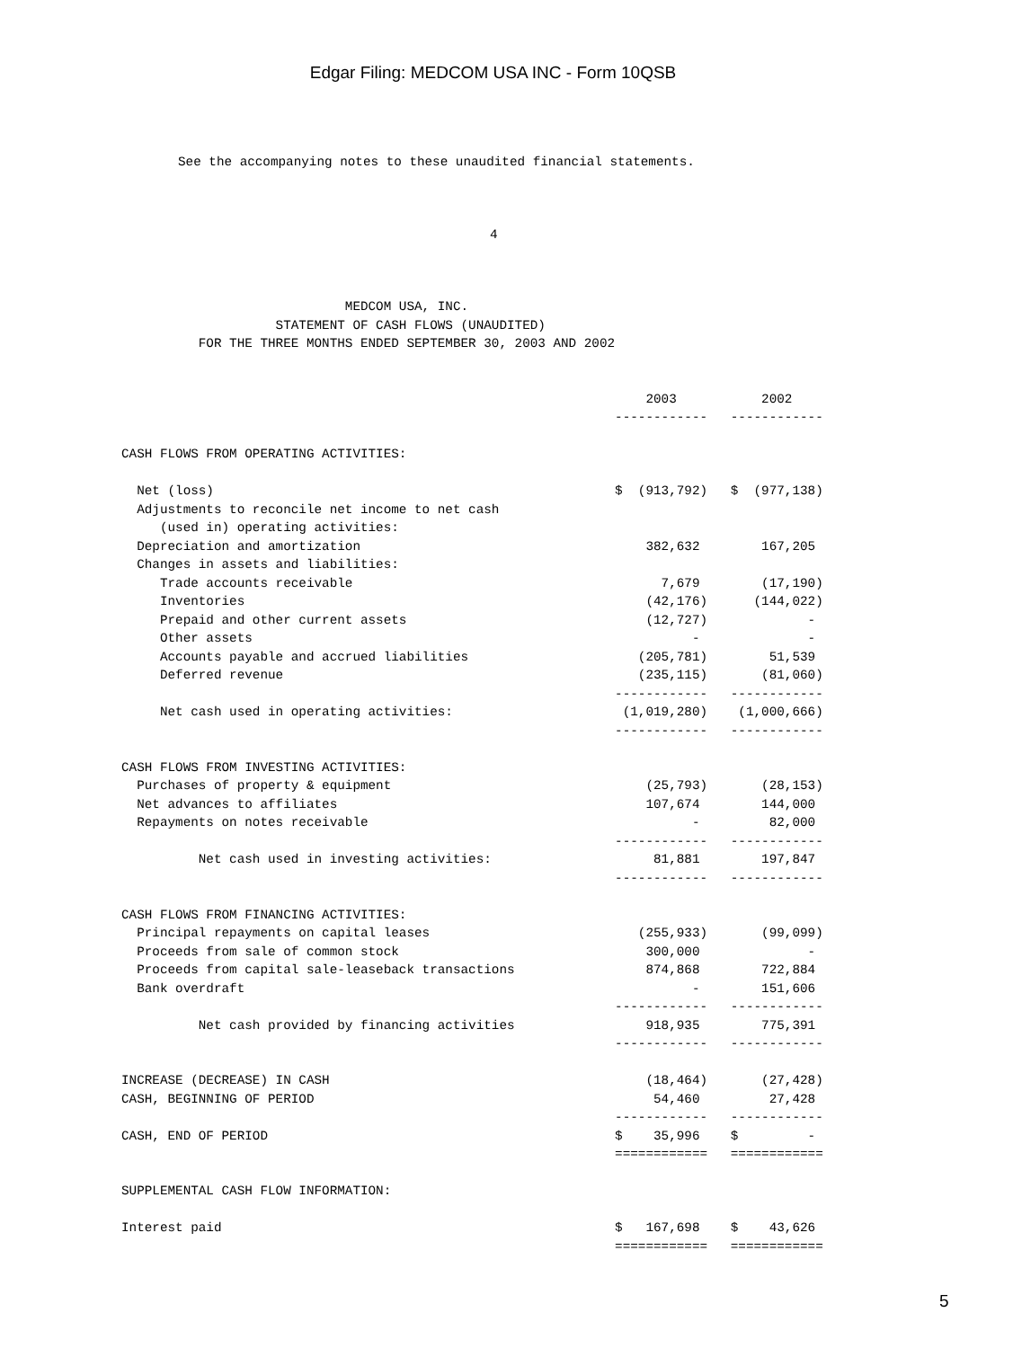Edgar Filing: MEDCOM USA INC - Form 10QSB
See the accompanying notes to these unaudited financial statements.
4
                             MEDCOM USA, INC.
                    STATEMENT OF CASH FLOWS (UNAUDITED)
          FOR THE THREE MONTHS ENDED SEPTEMBER 30, 2003 AND 2002


                                                                    2003           2002
                                                                ------------   ------------

CASH FLOWS FROM OPERATING ACTIVITIES:

  Net (loss)                                                    $  (913,792)   $  (977,138)
  Adjustments to reconcile net income to net cash
     (used in) operating activities:
  Depreciation and amortization                                     382,632        167,205
  Changes in assets and liabilities:
     Trade accounts receivable                                        7,679        (17,190)
     Inventories                                                    (42,176)      (144,022)
     Prepaid and other current assets                               (12,727)             -
     Other assets                                                         -              -
     Accounts payable and accrued liabilities                      (205,781)        51,539
     Deferred revenue                                              (235,115)       (81,060)
                                                                ------------   ------------
     Net cash used in operating activities:                      (1,019,280)    (1,000,666)
                                                                ------------   ------------

CASH FLOWS FROM INVESTING ACTIVITIES:
  Purchases of property & equipment                                 (25,793)       (28,153)
  Net advances to affiliates                                        107,674        144,000
  Repayments on notes receivable                                          -         82,000
                                                                ------------   ------------
          Net cash used in investing activities:                     81,881        197,847
                                                                ------------   ------------

CASH FLOWS FROM FINANCING ACTIVITIES:
  Principal repayments on capital leases                           (255,933)       (99,099)
  Proceeds from sale of common stock                                300,000              -
  Proceeds from capital sale-leaseback transactions                 874,868        722,884
  Bank overdraft                                                          -        151,606
                                                                ------------   ------------
          Net cash provided by financing activities                 918,935        775,391
                                                                ------------   ------------

INCREASE (DECREASE) IN CASH                                         (18,464)       (27,428)
CASH, BEGINNING OF PERIOD                                            54,460         27,428
                                                                ------------   ------------
CASH, END OF PERIOD                                             $    35,996    $         -
                                                                ============   ============

SUPPLEMENTAL CASH FLOW INFORMATION:

Interest paid                                                   $   167,698    $    43,626
                                                                ============   ============
5